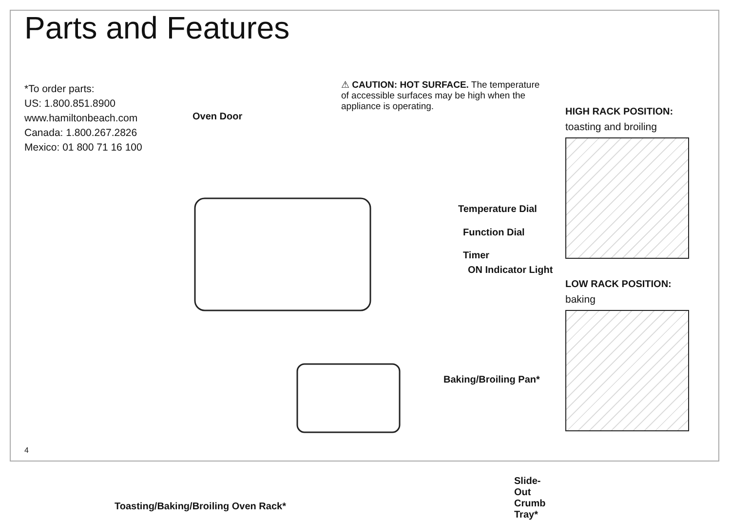Parts and Features
*To order parts:
US: 1.800.851.8900
www.hamiltonbeach.com
Canada: 1.800.267.2826
Mexico: 01 800 71 16 100
⚠ CAUTION: HOT SURFACE. The temperature of accessible surfaces may be high when the appliance is operating.
Oven Door
Temperature Dial
Function Dial
Timer
ON Indicator Light
Baking/Broiling Pan*
Toasting/Baking/Broiling Oven Rack*
Slide-Out
Crumb Tray*
HIGH RACK POSITION:
toasting and broiling
LOW RACK POSITION:
baking
4